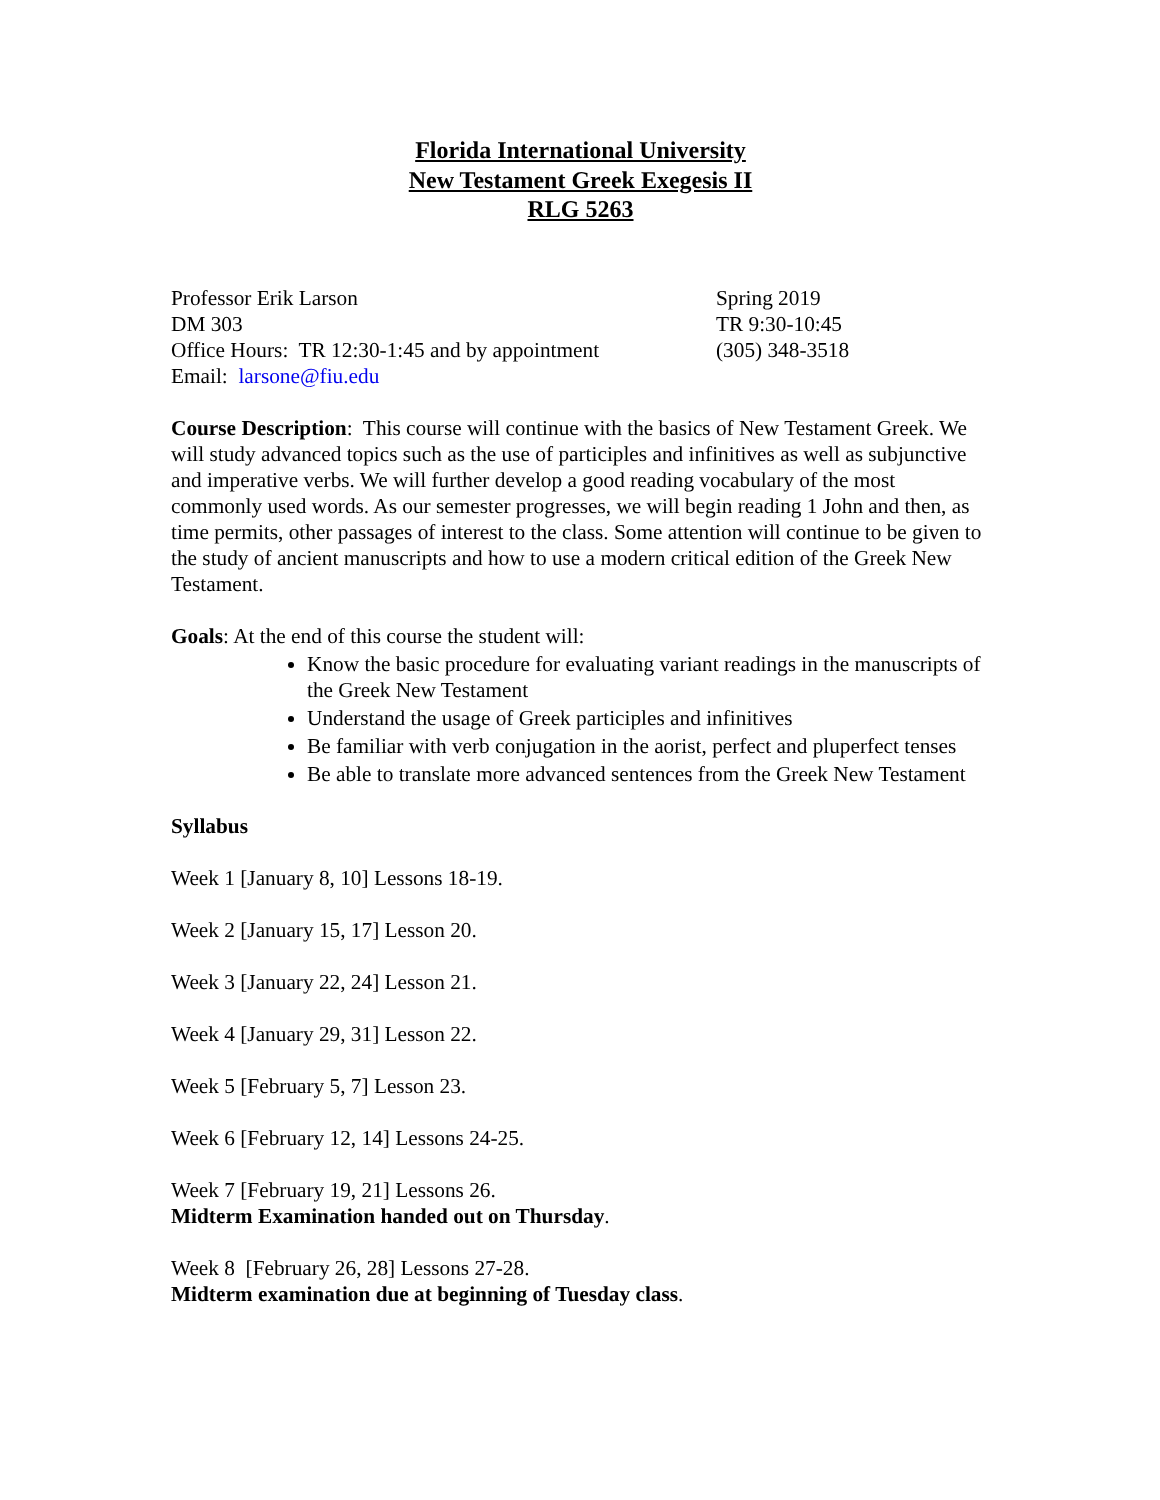Florida International University
New Testament Greek Exegesis II
RLG 5263
Professor Erik Larson
DM 303
Office Hours: TR 12:30-1:45 and by appointment
Email: larsone@fiu.edu
Spring 2019
TR 9:30-10:45
(305) 348-3518
Course Description: This course will continue with the basics of New Testament Greek. We will study advanced topics such as the use of participles and infinitives as well as subjunctive and imperative verbs. We will further develop a good reading vocabulary of the most commonly used words. As our semester progresses, we will begin reading 1 John and then, as time permits, other passages of interest to the class. Some attention will continue to be given to the study of ancient manuscripts and how to use a modern critical edition of the Greek New Testament.
Goals: At the end of this course the student will:
Know the basic procedure for evaluating variant readings in the manuscripts of the Greek New Testament
Understand the usage of Greek participles and infinitives
Be familiar with verb conjugation in the aorist, perfect and pluperfect tenses
Be able to translate more advanced sentences from the Greek New Testament
Syllabus
Week 1 [January 8, 10] Lessons 18-19.
Week 2 [January 15, 17] Lesson 20.
Week 3 [January 22, 24] Lesson 21.
Week 4 [January 29, 31] Lesson 22.
Week 5 [February 5, 7] Lesson 23.
Week 6 [February 12, 14] Lessons 24-25.
Week 7 [February 19, 21] Lessons 26.
Midterm Examination handed out on Thursday.
Week 8 [February 26, 28] Lessons 27-28.
Midterm examination due at beginning of Tuesday class.